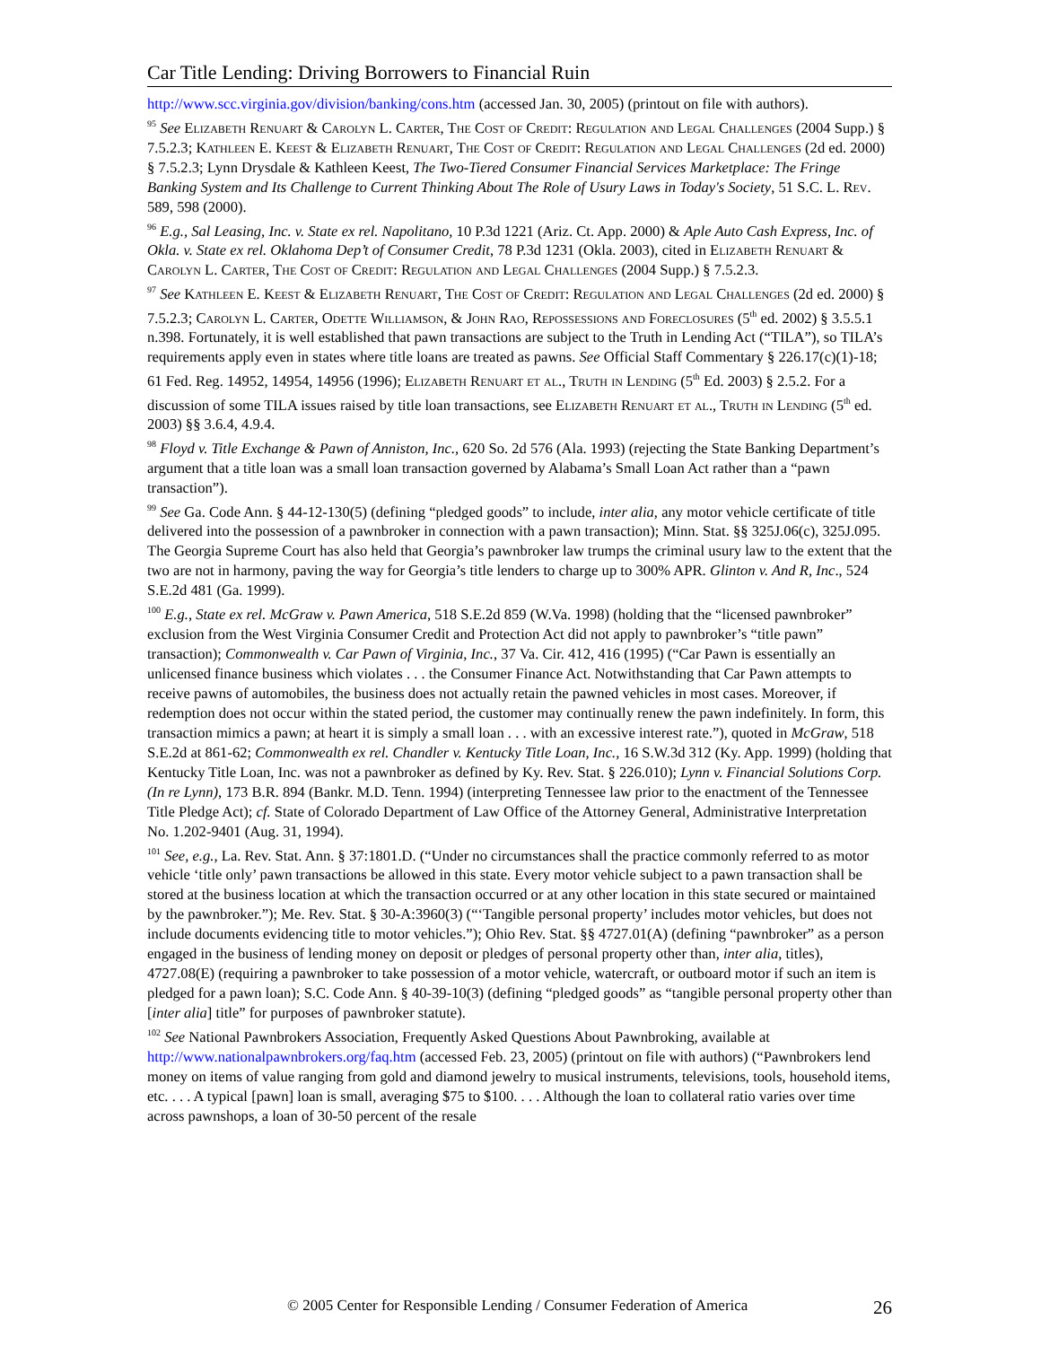Car Title Lending: Driving Borrowers to Financial Ruin
http://www.scc.virginia.gov/division/banking/cons.htm (accessed Jan. 30, 2005) (printout on file with authors).
<sup>95</sup> See Elizabeth Renuart & Carolyn L. Carter, The Cost of Credit: Regulation and Legal Challenges (2004 Supp.) § 7.5.2.3; Kathleen E. Keest & Elizabeth Renuart, The Cost of Credit: Regulation and Legal Challenges (2d ed. 2000) § 7.5.2.3; Lynn Drysdale & Kathleen Keest, The Two-Tiered Consumer Financial Services Marketplace: The Fringe Banking System and Its Challenge to Current Thinking About The Role of Usury Laws in Today's Society, 51 S.C. L. Rev. 589, 598 (2000).
<sup>96</sup> E.g., Sal Leasing, Inc. v. State ex rel. Napolitano, 10 P.3d 1221 (Ariz. Ct. App. 2000) & Aple Auto Cash Express, Inc. of Okla. v. State ex rel. Oklahoma Dep’t of Consumer Credit, 78 P.3d 1231 (Okla. 2003), cited in Elizabeth Renuart & Carolyn L. Carter, The Cost of Credit: Regulation and Legal Challenges (2004 Supp.) § 7.5.2.3.
<sup>97</sup> See Kathleen E. Keest & Elizabeth Renuart, The Cost of Credit: Regulation and Legal Challenges (2d ed. 2000) § 7.5.2.3; Carolyn L. Carter, Odette Williamson, & John Rao, Repossessions and Foreclosures (5<sup>th</sup> ed. 2002) § 3.5.5.1 n.398. Fortunately, it is well established that pawn transactions are subject to the Truth in Lending Act (“TILA”), so TILA’s requirements apply even in states where title loans are treated as pawns. See Official Staff Commentary § 226.17(c)(1)-18; 61 Fed. Reg. 14952, 14954, 14956 (1996); Elizabeth Renuart et al., Truth in Lending (5<sup>th</sup> Ed. 2003) § 2.5.2. For a discussion of some TILA issues raised by title loan transactions, see Elizabeth Renuart et al., Truth in Lending (5<sup>th</sup> ed. 2003) §§ 3.6.4, 4.9.4.
<sup>98</sup> Floyd v. Title Exchange & Pawn of Anniston, Inc., 620 So. 2d 576 (Ala. 1993) (rejecting the State Banking Department’s argument that a title loan was a small loan transaction governed by Alabama’s Small Loan Act rather than a “pawn transaction”).
<sup>99</sup> See Ga. Code Ann. § 44-12-130(5) (defining “pledged goods” to include, inter alia, any motor vehicle certificate of title delivered into the possession of a pawnbroker in connection with a pawn transaction); Minn. Stat. §§ 325J.06(c), 325J.095. The Georgia Supreme Court has also held that Georgia’s pawnbroker law trumps the criminal usury law to the extent that the two are not in harmony, paving the way for Georgia’s title lenders to charge up to 300% APR. Glinton v. And R, Inc., 524 S.E.2d 481 (Ga. 1999).
<sup>100</sup> E.g., State ex rel. McGraw v. Pawn America, 518 S.E.2d 859 (W.Va. 1998) (holding that the “licensed pawnbroker” exclusion from the West Virginia Consumer Credit and Protection Act did not apply to pawnbroker’s “title pawn” transaction); Commonwealth v. Car Pawn of Virginia, Inc., 37 Va. Cir. 412, 416 (1995) (“Car Pawn is essentially an unlicensed finance business which violates . . . the Consumer Finance Act. Notwithstanding that Car Pawn attempts to receive pawns of automobiles, the business does not actually retain the pawned vehicles in most cases. Moreover, if redemption does not occur within the stated period, the customer may continually renew the pawn indefinitely. In form, this transaction mimics a pawn; at heart it is simply a small loan . . . with an excessive interest rate.”), quoted in McGraw, 518 S.E.2d at 861-62; Commonwealth ex rel. Chandler v. Kentucky Title Loan, Inc., 16 S.W.3d 312 (Ky. App. 1999) (holding that Kentucky Title Loan, Inc. was not a pawnbroker as defined by Ky. Rev. Stat. § 226.010); Lynn v. Financial Solutions Corp. (In re Lynn), 173 B.R. 894 (Bankr. M.D. Tenn. 1994) (interpreting Tennessee law prior to the enactment of the Tennessee Title Pledge Act); cf. State of Colorado Department of Law Office of the Attorney General, Administrative Interpretation No. 1.202-9401 (Aug. 31, 1994).
<sup>101</sup> See, e.g., La. Rev. Stat. Ann. § 37:1801.D. (“Under no circumstances shall the practice commonly referred to as motor vehicle ‘title only’ pawn transactions be allowed in this state. Every motor vehicle subject to a pawn transaction shall be stored at the business location at which the transaction occurred or at any other location in this state secured or maintained by the pawnbroker.”); Me. Rev. Stat. § 30-A:3960(3) (“‘Tangible personal property’ includes motor vehicles, but does not include documents evidencing title to motor vehicles.”); Ohio Rev. Stat. §§ 4727.01(A) (defining “pawnbroker” as a person engaged in the business of lending money on deposit or pledges of personal property other than, inter alia, titles), 4727.08(E) (requiring a pawnbroker to take possession of a motor vehicle, watercraft, or outboard motor if such an item is pledged for a pawn loan); S.C. Code Ann. § 40-39-10(3) (defining “pledged goods” as “tangible personal property other than [inter alia] title” for purposes of pawnbroker statute).
<sup>102</sup> See National Pawnbrokers Association, Frequently Asked Questions About Pawnbroking, available at http://www.nationalpawnbrokers.org/faq.htm (accessed Feb. 23, 2005) (printout on file with authors) (“Pawnbrokers lend money on items of value ranging from gold and diamond jewelry to musical instruments, televisions, tools, household items, etc. . . . A typical [pawn] loan is small, averaging $75 to $100. . . . Although the loan to collateral ratio varies over time across pawnshops, a loan of 30-50 percent of the resale
© 2005 Center for Responsible Lending / Consumer Federation of America 26